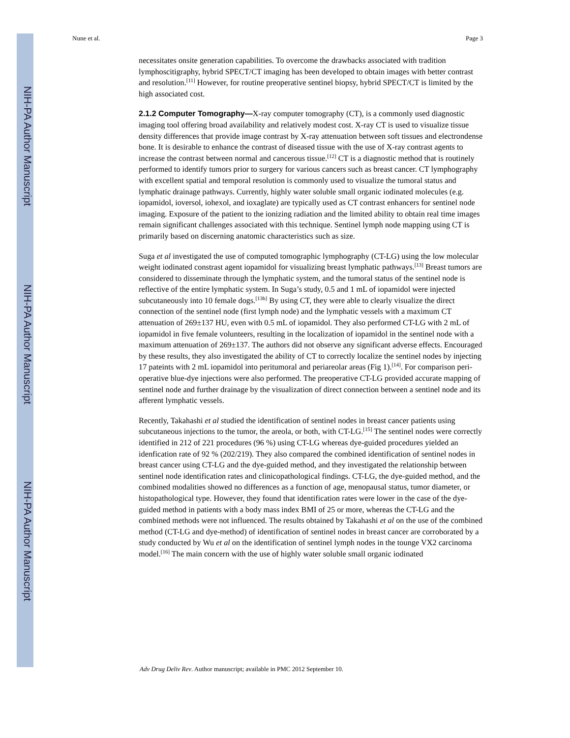NIH-PA Author Manuscript
NIH-PA Author Manuscript
NIH-PA Author Manuscript
Nune et al. Page 3
necessitates onsite generation capabilities. To overcome the drawbacks associated with tradition lymphoscitigraphy, hybrid SPECT/CT imaging has been developed to obtain images with better contrast and resolution.<sup>[11]</sup> However, for routine preoperative sentinel biopsy, hybrid SPECT/CT is limited by the high associated cost.
2.1.2 Computer Tomography—
X-ray computer tomography (CT), is a commonly used diagnostic imaging tool offering broad availability and relatively modest cost. X-ray CT is used to visualize tissue density differences that provide image contrast by X-ray attenuation between soft tissues and electrondense bone. It is desirable to enhance the contrast of diseased tissue with the use of X-ray contrast agents to increase the contrast between normal and cancerous tissue.<sup>[12]</sup> CT is a diagnostic method that is routinely performed to identify tumors prior to surgery for various cancers such as breast cancer. CT lymphography with excellent spatial and temporal resolution is commonly used to visualize the tumoral status and lymphatic drainage pathways. Currently, highly water soluble small organic iodinated molecules (e.g. iopamidol, ioversol, iohexol, and ioxaglate) are typically used as CT contrast enhancers for sentinel node imaging. Exposure of the patient to the ionizing radiation and the limited ability to obtain real time images remain significant challenges associated with this technique. Sentinel lymph node mapping using CT is primarily based on discerning anatomic characteristics such as size.
Suga et al investigated the use of computed tomographic lymphography (CT-LG) using the low molecular weight iodinated constrast agent iopamidol for visualizing breast lymphatic pathways.<sup>[13]</sup> Breast tumors are considered to disseminate through the lymphatic system, and the tumoral status of the sentinel node is reflective of the entire lymphatic system. In Suga’s study, 0.5 and 1 mL of iopamidol were injected subcutaneously into 10 female dogs.<sup>[13b]</sup> By using CT, they were able to clearly visualize the direct connection of the sentinel node (first lymph node) and the lymphatic vessels with a maximum CT attenuation of 269±137 HU, even with 0.5 mL of iopamidol. They also performed CT-LG with 2 mL of iopamidol in five female volunteers, resulting in the localization of iopamidol in the sentinel node with a maximum attenuation of 269±137. The authors did not observe any significant adverse effects. Encouraged by these results, they also investigated the ability of CT to correctly localize the sentinel nodes by injecting 17 pateints with 2 mL iopamidol into peritumoral and periareolar areas (Fig 1).<sup>[14]</sup>. For comparison peri-operative blue-dye injections were also performed. The preoperative CT-LG provided accurate mapping of sentinel node and further drainage by the visualization of direct connection between a sentinel node and its afferent lymphatic vessels.
Recently, Takahashi et al studied the identification of sentinel nodes in breast cancer patients using subcutaneous injections to the tumor, the areola, or both, with CT-LG.<sup>[15]</sup> The sentinel nodes were correctly identified in 212 of 221 procedures (96 %) using CT-LG whereas dye-guided procedures yielded an idenfication rate of 92 % (202/219). They also compared the combined identification of sentinel nodes in breast cancer using CT-LG and the dye-guided method, and they investigated the relationship between sentinel node identification rates and clinicopathological findings. CT-LG, the dye-guided method, and the combined modalities showed no differences as a function of age, menopausal status, tumor diameter, or histopathological type. However, they found that identification rates were lower in the case of the dye-guided method in patients with a body mass index BMI of 25 or more, whereas the CT-LG and the combined methods were not influenced. The results obtained by Takahashi et al on the use of the combined method (CT-LG and dye-method) of identification of sentinel nodes in breast cancer are corroborated by a study conducted by Wu et al on the identification of sentinel lymph nodes in the tounge VX2 carcinoma model.<sup>[16]</sup> The main concern with the use of highly water soluble small organic iodinated
Adv Drug Deliv Rev. Author manuscript; available in PMC 2012 September 10.